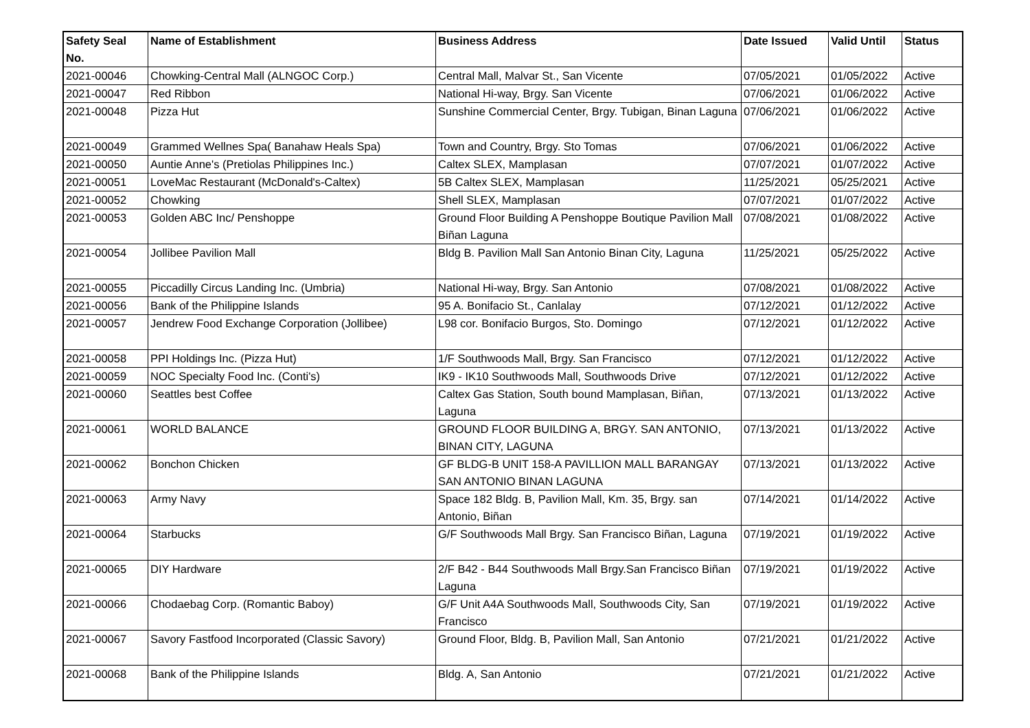| Safety Seal No. | Name of Establishment | Business Address | Date Issued | Valid Until | Status |
| --- | --- | --- | --- | --- | --- |
| 2021-00046 | Chowking-Central Mall (ALNGOC Corp.) | Central Mall, Malvar St., San Vicente | 07/05/2021 | 01/05/2022 | Active |
| 2021-00047 | Red Ribbon | National Hi-way, Brgy. San Vicente | 07/06/2021 | 01/06/2022 | Active |
| 2021-00048 | Pizza Hut | Sunshine Commercial Center, Brgy. Tubigan, Binan Laguna | 07/06/2021 | 01/06/2022 | Active |
| 2021-00049 | Grammed Wellnes Spa( Banahaw Heals Spa) | Town and Country, Brgy. Sto Tomas | 07/06/2021 | 01/06/2022 | Active |
| 2021-00050 | Auntie Anne's (Pretiolas Philippines Inc.) | Caltex SLEX, Mamplasan | 07/07/2021 | 01/07/2022 | Active |
| 2021-00051 | LoveMac Restaurant (McDonald's-Caltex) | 5B Caltex SLEX, Mamplasan | 11/25/2021 | 05/25/2021 | Active |
| 2021-00052 | Chowking | Shell SLEX, Mamplasan | 07/07/2021 | 01/07/2022 | Active |
| 2021-00053 | Golden ABC Inc/ Penshoppe | Ground Floor Building A Penshoppe Boutique Pavilion Mall Biñan Laguna | 07/08/2021 | 01/08/2022 | Active |
| 2021-00054 | Jollibee Pavilion Mall | Bldg B. Pavilion Mall San Antonio Binan City, Laguna | 11/25/2021 | 05/25/2022 | Active |
| 2021-00055 | Piccadilly Circus Landing Inc. (Umbria) | National Hi-way, Brgy. San Antonio | 07/08/2021 | 01/08/2022 | Active |
| 2021-00056 | Bank of the Philippine Islands | 95 A. Bonifacio St., Canlalay | 07/12/2021 | 01/12/2022 | Active |
| 2021-00057 | Jendrew Food Exchange Corporation (Jollibee) | L98 cor. Bonifacio Burgos, Sto. Domingo | 07/12/2021 | 01/12/2022 | Active |
| 2021-00058 | PPI Holdings Inc. (Pizza Hut) | 1/F Southwoods Mall, Brgy. San Francisco | 07/12/2021 | 01/12/2022 | Active |
| 2021-00059 | NOC Specialty Food Inc. (Conti's) | IK9 - IK10 Southwoods Mall, Southwoods Drive | 07/12/2021 | 01/12/2022 | Active |
| 2021-00060 | Seattles best Coffee | Caltex Gas Station, South bound Mamplasan, Biñan, Laguna | 07/13/2021 | 01/13/2022 | Active |
| 2021-00061 | WORLD BALANCE | GROUND FLOOR BUILDING A, BRGY. SAN ANTONIO, BINAN CITY, LAGUNA | 07/13/2021 | 01/13/2022 | Active |
| 2021-00062 | Bonchon Chicken | GF BLDG-B UNIT 158-A PAVILLION MALL BARANGAY SAN ANTONIO BINAN LAGUNA | 07/13/2021 | 01/13/2022 | Active |
| 2021-00063 | Army Navy | Space 182 Bldg. B, Pavilion Mall, Km. 35, Brgy. san Antonio, Biñan | 07/14/2021 | 01/14/2022 | Active |
| 2021-00064 | Starbucks | G/F Southwoods Mall Brgy. San Francisco Biñan, Laguna | 07/19/2021 | 01/19/2022 | Active |
| 2021-00065 | DIY Hardware | 2/F B42 - B44 Southwoods Mall Brgy.San Francisco Biñan Laguna | 07/19/2021 | 01/19/2022 | Active |
| 2021-00066 | Chodaebag Corp. (Romantic Baboy) | G/F Unit A4A Southwoods Mall, Southwoods City, San Francisco | 07/19/2021 | 01/19/2022 | Active |
| 2021-00067 | Savory Fastfood Incorporated (Classic Savory) | Ground Floor, Bldg. B, Pavilion Mall, San Antonio | 07/21/2021 | 01/21/2022 | Active |
| 2021-00068 | Bank of the Philippine Islands | Bldg. A, San Antonio | 07/21/2021 | 01/21/2022 | Active |